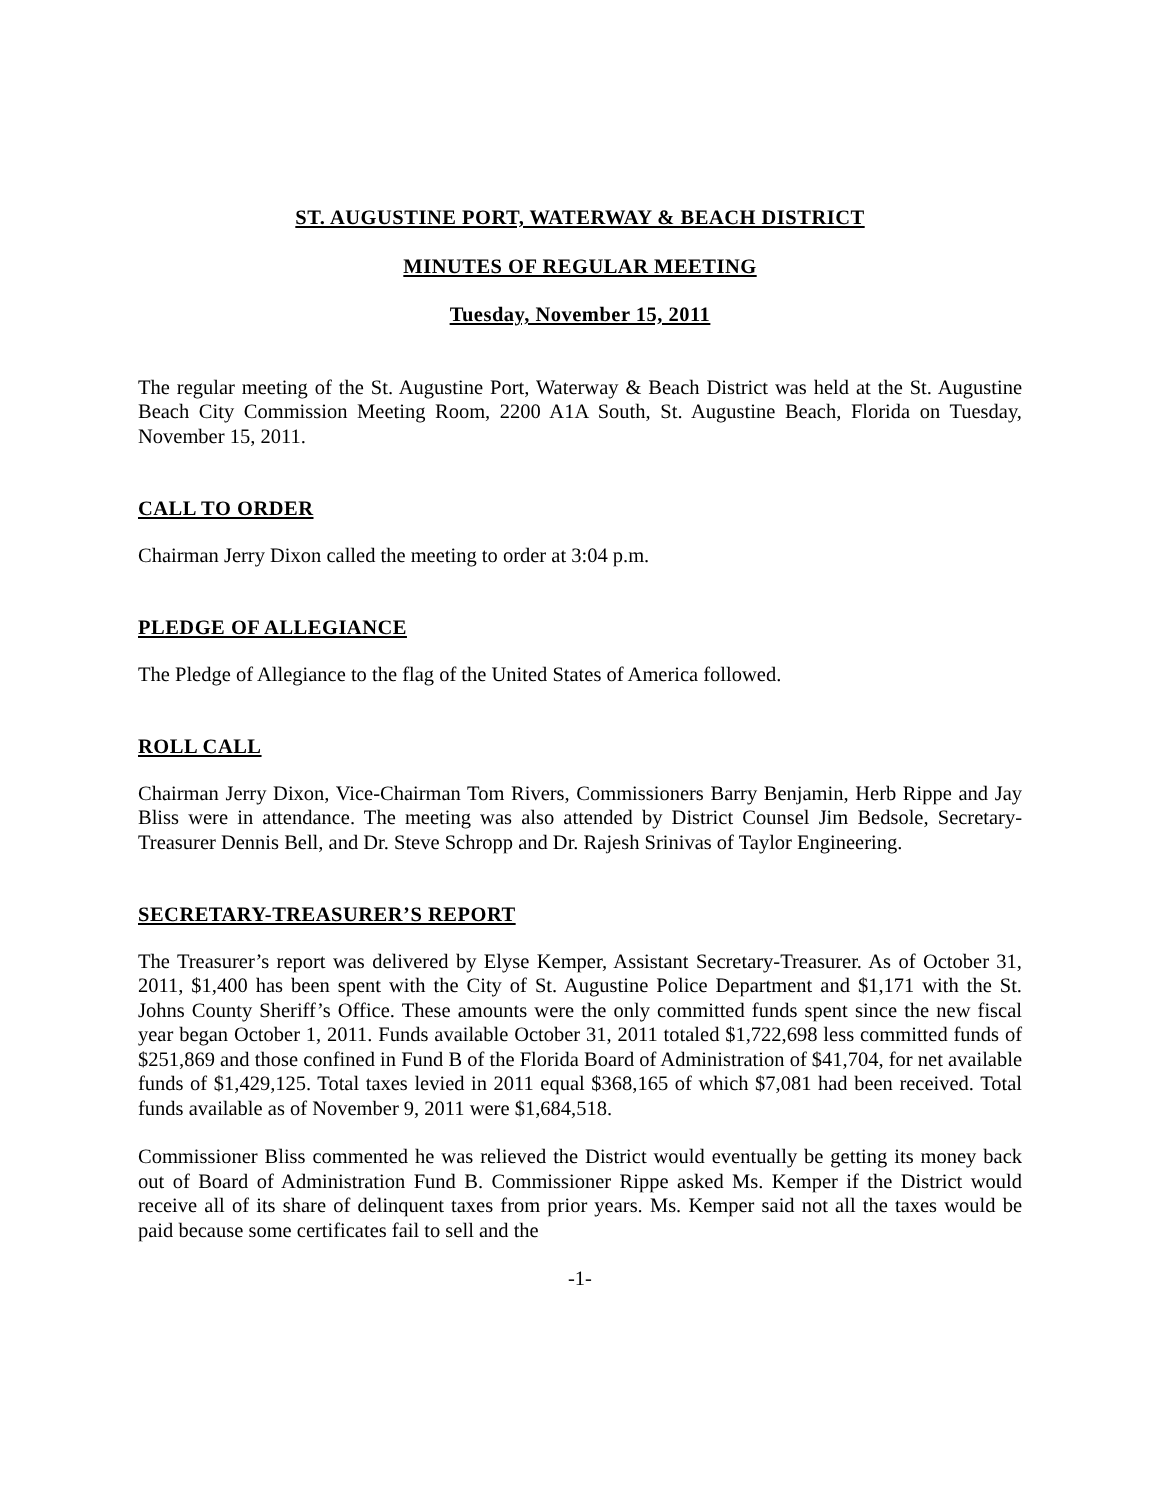ST. AUGUSTINE PORT, WATERWAY & BEACH DISTRICT
MINUTES OF REGULAR MEETING
Tuesday, November 15, 2011
The regular meeting of the St. Augustine Port, Waterway & Beach District was held at the St. Augustine Beach City Commission Meeting Room, 2200 A1A South, St. Augustine Beach, Florida on Tuesday, November 15, 2011.
CALL TO ORDER
Chairman Jerry Dixon called the meeting to order at 3:04 p.m.
PLEDGE OF ALLEGIANCE
The Pledge of Allegiance to the flag of the United States of America followed.
ROLL CALL
Chairman Jerry Dixon, Vice-Chairman Tom Rivers, Commissioners Barry Benjamin, Herb Rippe and Jay Bliss were in attendance. The meeting was also attended by District Counsel Jim Bedsole, Secretary-Treasurer Dennis Bell, and Dr. Steve Schropp and Dr. Rajesh Srinivas of Taylor Engineering.
SECRETARY-TREASURER’S REPORT
The Treasurer’s report was delivered by Elyse Kemper, Assistant Secretary-Treasurer. As of October 31, 2011, $1,400 has been spent with the City of St. Augustine Police Department and $1,171 with the St. Johns County Sheriff’s Office. These amounts were the only committed funds spent since the new fiscal year began October 1, 2011. Funds available October 31, 2011 totaled $1,722,698 less committed funds of $251,869 and those confined in Fund B of the Florida Board of Administration of $41,704, for net available funds of $1,429,125. Total taxes levied in 2011 equal $368,165 of which $7,081 had been received. Total funds available as of November 9, 2011 were $1,684,518.
Commissioner Bliss commented he was relieved the District would eventually be getting its money back out of Board of Administration Fund B. Commissioner Rippe asked Ms. Kemper if the District would receive all of its share of delinquent taxes from prior years. Ms. Kemper said not all the taxes would be paid because some certificates fail to sell and the
-1-